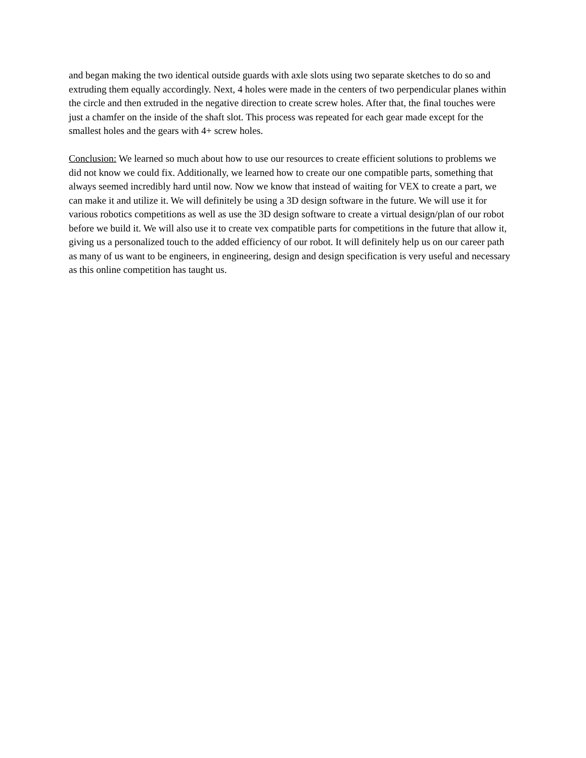and began making the two identical outside guards with axle slots using two separate sketches to do so and extruding them equally accordingly. Next, 4 holes were made in the centers of two perpendicular planes within the circle and then extruded in the negative direction to create screw holes. After that, the final touches were just a chamfer on the inside of the shaft slot. This process was repeated for each gear made except for the smallest holes and the gears with 4+ screw holes.
Conclusion: We learned so much about how to use our resources to create efficient solutions to problems we did not know we could fix. Additionally, we learned how to create our one compatible parts, something that always seemed incredibly hard until now. Now we know that instead of waiting for VEX to create a part, we can make it and utilize it. We will definitely be using a 3D design software in the future. We will use it for various robotics competitions as well as use the 3D design software to create a virtual design/plan of our robot before we build it. We will also use it to create vex compatible parts for competitions in the future that allow it, giving us a personalized touch to the added efficiency of our robot. It will definitely help us on our career path as many of us want to be engineers, in engineering, design and design specification is very useful and necessary as this online competition has taught us.